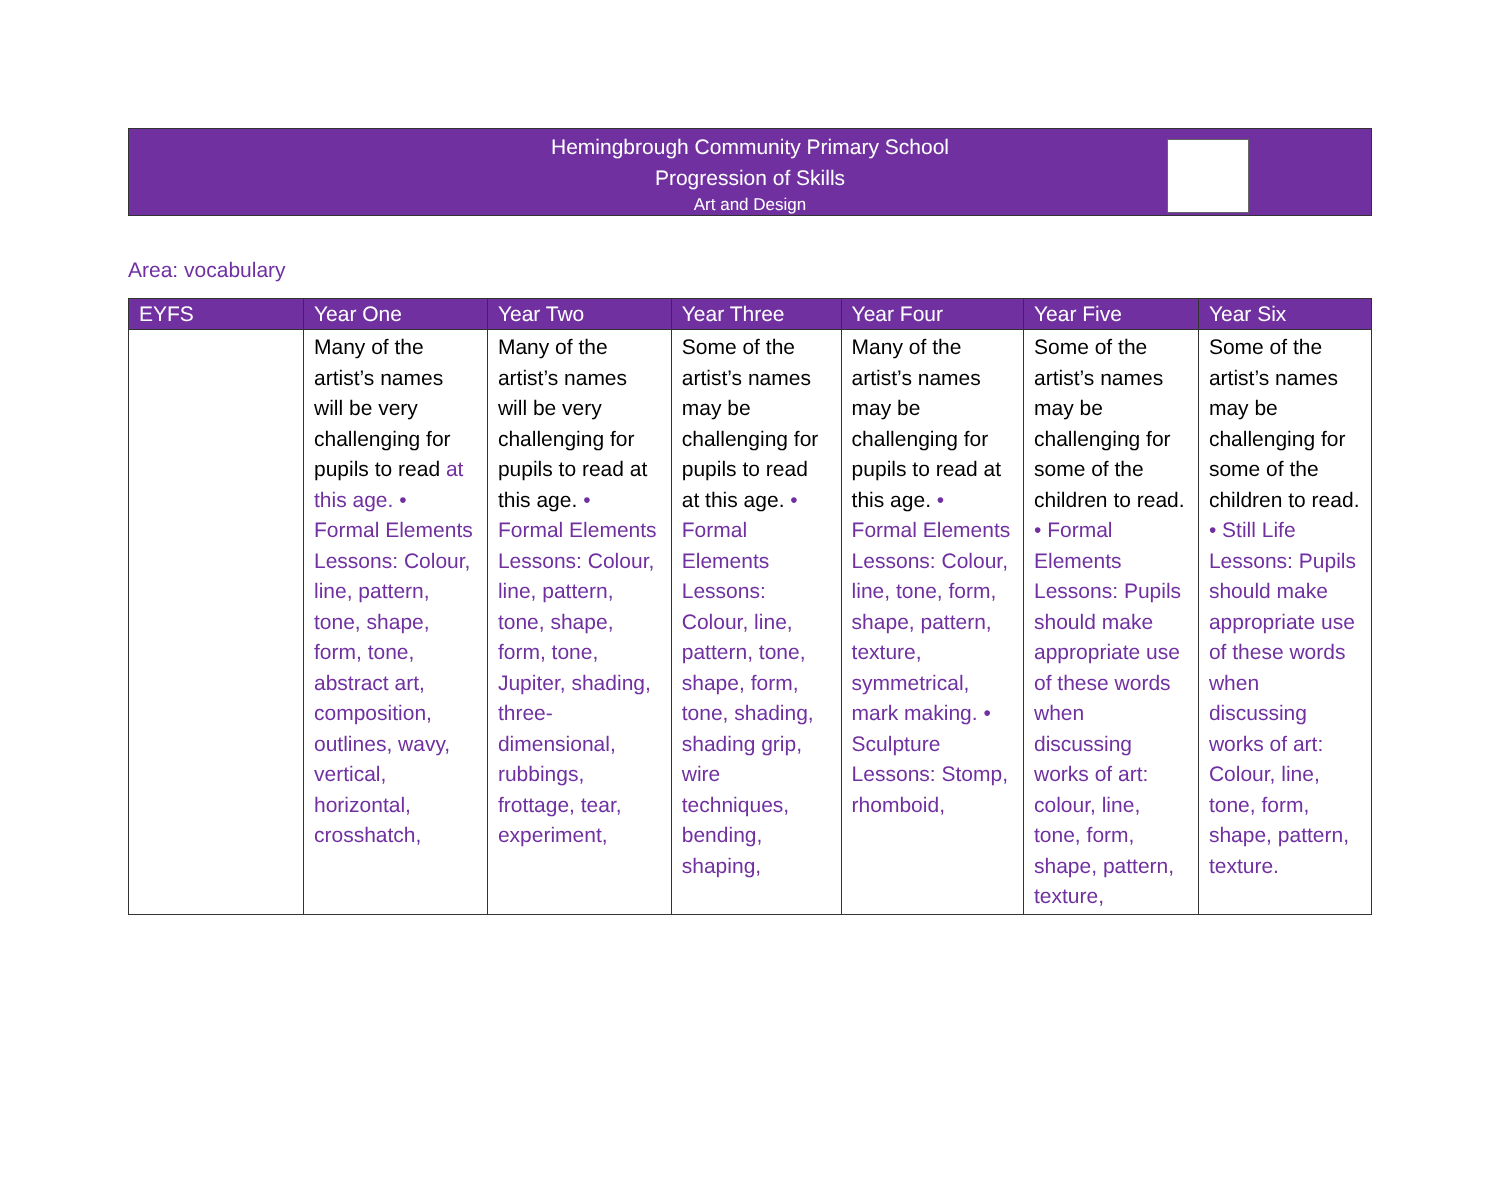Hemingbrough Community Primary School
Progression of Skills
Art and Design
Area: vocabulary
| EYFS | Year One | Year Two | Year Three | Year Four | Year Five | Year Six |
| --- | --- | --- | --- | --- | --- | --- |
| | Many of the artist’s names will be very challenging for pupils to read at this age. • Formal Elements Lessons: Colour, line, pattern, tone, shape, form, tone, abstract art, composition, outlines, wavy, vertical, horizontal, crosshatch, | Many of the artist’s names will be very challenging for pupils to read at this age. • Formal Elements Lessons: Colour, line, pattern, tone, shape, form, tone, Jupiter, shading, three-dimensional, rubbings, frottage, tear, experiment, | Some of the artist’s names may be challenging for pupils to read at this age. • Formal Elements Lessons: Colour, line, pattern, tone, shape, form, tone, shading, shading grip, wire techniques, bending, shaping, | Many of the artist’s names may be challenging for pupils to read at this age. • Formal Elements Lessons: Colour, line, tone, form, shape, pattern, texture, symmetrical, mark making. • Sculpture Lessons: Stomp, rhomboid, | Some of the artist’s names may be challenging for some of the children to read. • Formal Elements Lessons: Pupils should make appropriate use of these words when discussing works of art: colour, line, tone, form, shape, pattern, texture, | Some of the artist’s names may be challenging for some of the children to read. • Still Life Lessons: Pupils should make appropriate use of these words when discussing works of art: Colour, line, tone, form, shape, pattern, texture. |